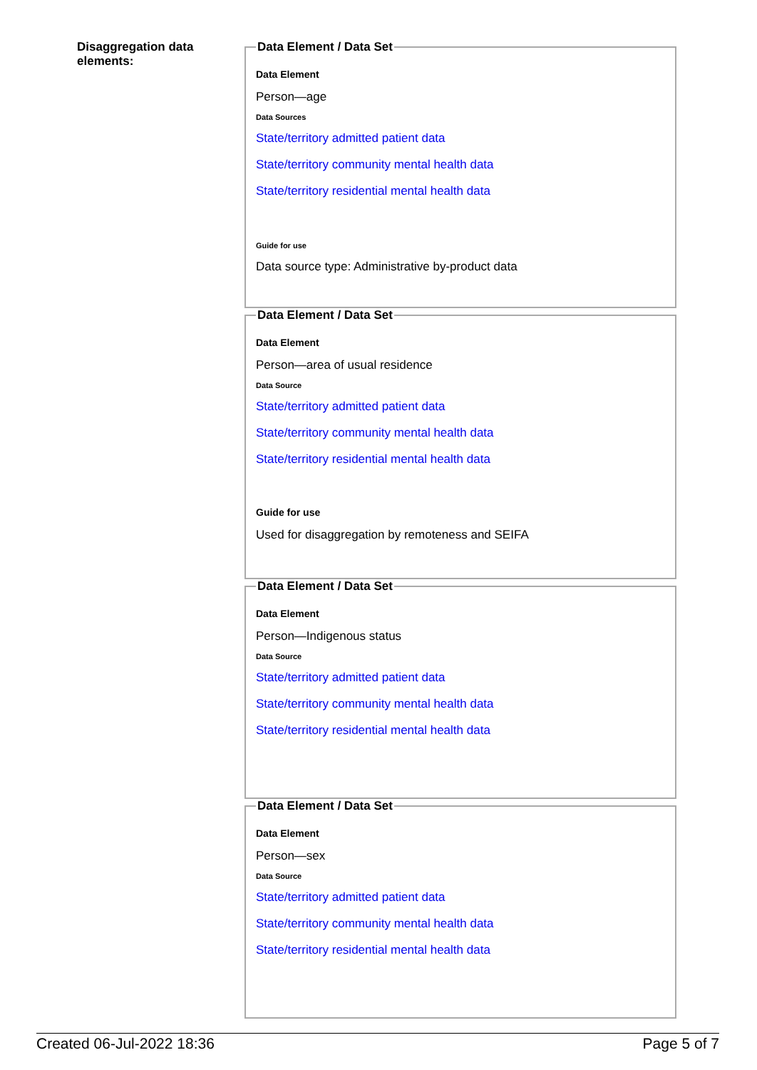Disaggregation data elements:
Data Element / Data Set
Data Element
Person—age
Data Sources
State/territory admitted patient data
State/territory community mental health data
State/territory residential mental health data
Guide for use
Data source type: Administrative by-product data
Data Element / Data Set
Data Element
Person—area of usual residence
Data Source
State/territory admitted patient data
State/territory community mental health data
State/territory residential mental health data
Guide for use
Used for disaggregation by remoteness and SEIFA
Data Element / Data Set
Data Element
Person—Indigenous status
Data Source
State/territory admitted patient data
State/territory community mental health data
State/territory residential mental health data
Data Element / Data Set
Data Element
Person—sex
Data Source
State/territory admitted patient data
State/territory community mental health data
State/territory residential mental health data
Created 06-Jul-2022 18:36 Page 5 of 7